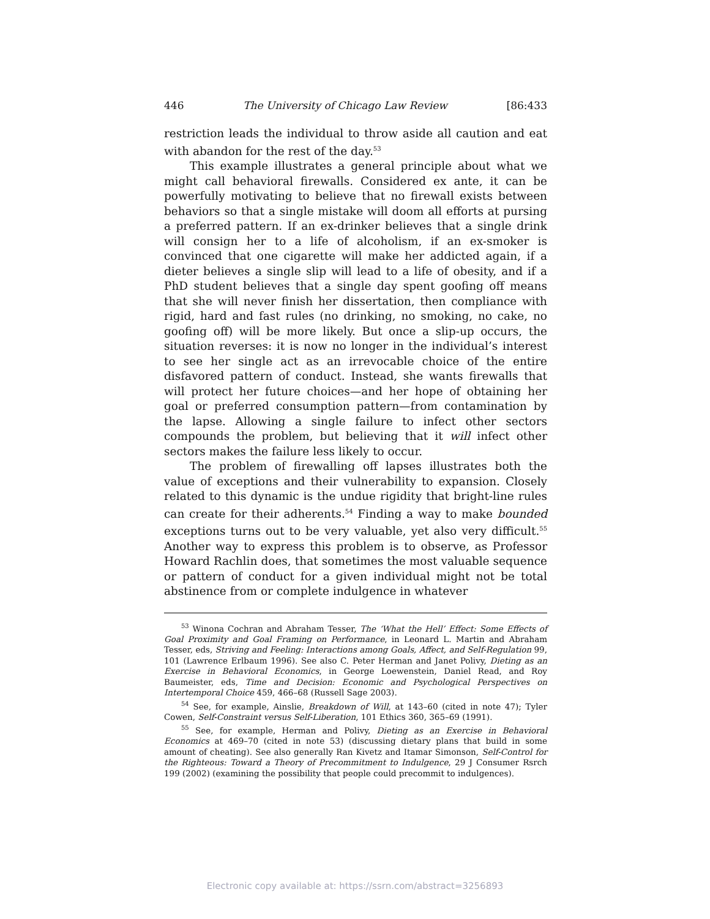446 The University of Chicago Law Review [86:433
restriction leads the individual to throw aside all caution and eat with abandon for the rest of the day.<sup>53</sup>
This example illustrates a general principle about what we might call behavioral firewalls. Considered ex ante, it can be powerfully motivating to believe that no firewall exists between behaviors so that a single mistake will doom all efforts at pursing a preferred pattern. If an ex-drinker believes that a single drink will consign her to a life of alcoholism, if an ex-smoker is convinced that one cigarette will make her addicted again, if a dieter believes a single slip will lead to a life of obesity, and if a PhD student believes that a single day spent goofing off means that she will never finish her dissertation, then compliance with rigid, hard and fast rules (no drinking, no smoking, no cake, no goofing off) will be more likely. But once a slip-up occurs, the situation reverses: it is now no longer in the individual’s interest to see her single act as an irrevocable choice of the entire disfavored pattern of conduct. Instead, she wants firewalls that will protect her future choices—and her hope of obtaining her goal or preferred consumption pattern—from contamination by the lapse. Allowing a single failure to infect other sectors compounds the problem, but believing that it will infect other sectors makes the failure less likely to occur.
The problem of firewalling off lapses illustrates both the value of exceptions and their vulnerability to expansion. Closely related to this dynamic is the undue rigidity that bright-line rules can create for their adherents.<sup>54</sup> Finding a way to make bounded exceptions turns out to be very valuable, yet also very difficult.<sup>55</sup> Another way to express this problem is to observe, as Professor Howard Rachlin does, that sometimes the most valuable sequence or pattern of conduct for a given individual might not be total abstinence from or complete indulgence in whatever
<sup>53</sup> Winona Cochran and Abraham Tesser, The ‘What the Hell’ Effect: Some Effects of Goal Proximity and Goal Framing on Performance, in Leonard L. Martin and Abraham Tesser, eds, Striving and Feeling: Interactions among Goals, Affect, and Self-Regulation 99, 101 (Lawrence Erlbaum 1996). See also C. Peter Herman and Janet Polivy, Dieting as an Exercise in Behavioral Economics, in George Loewenstein, Daniel Read, and Roy Baumeister, eds, Time and Decision: Economic and Psychological Perspectives on Intertemporal Choice 459, 466–68 (Russell Sage 2003).
<sup>54</sup> See, for example, Ainslie, Breakdown of Will, at 143–60 (cited in note 47); Tyler Cowen, Self-Constraint versus Self-Liberation, 101 Ethics 360, 365–69 (1991).
<sup>55</sup> See, for example, Herman and Polivy, Dieting as an Exercise in Behavioral Economics at 469–70 (cited in note 53) (discussing dietary plans that build in some amount of cheating). See also generally Ran Kivetz and Itamar Simonson, Self-Control for the Righteous: Toward a Theory of Precommitment to Indulgence, 29 J Consumer Rsrch 199 (2002) (examining the possibility that people could precommit to indulgences).
Electronic copy available at: https://ssrn.com/abstract=3256893